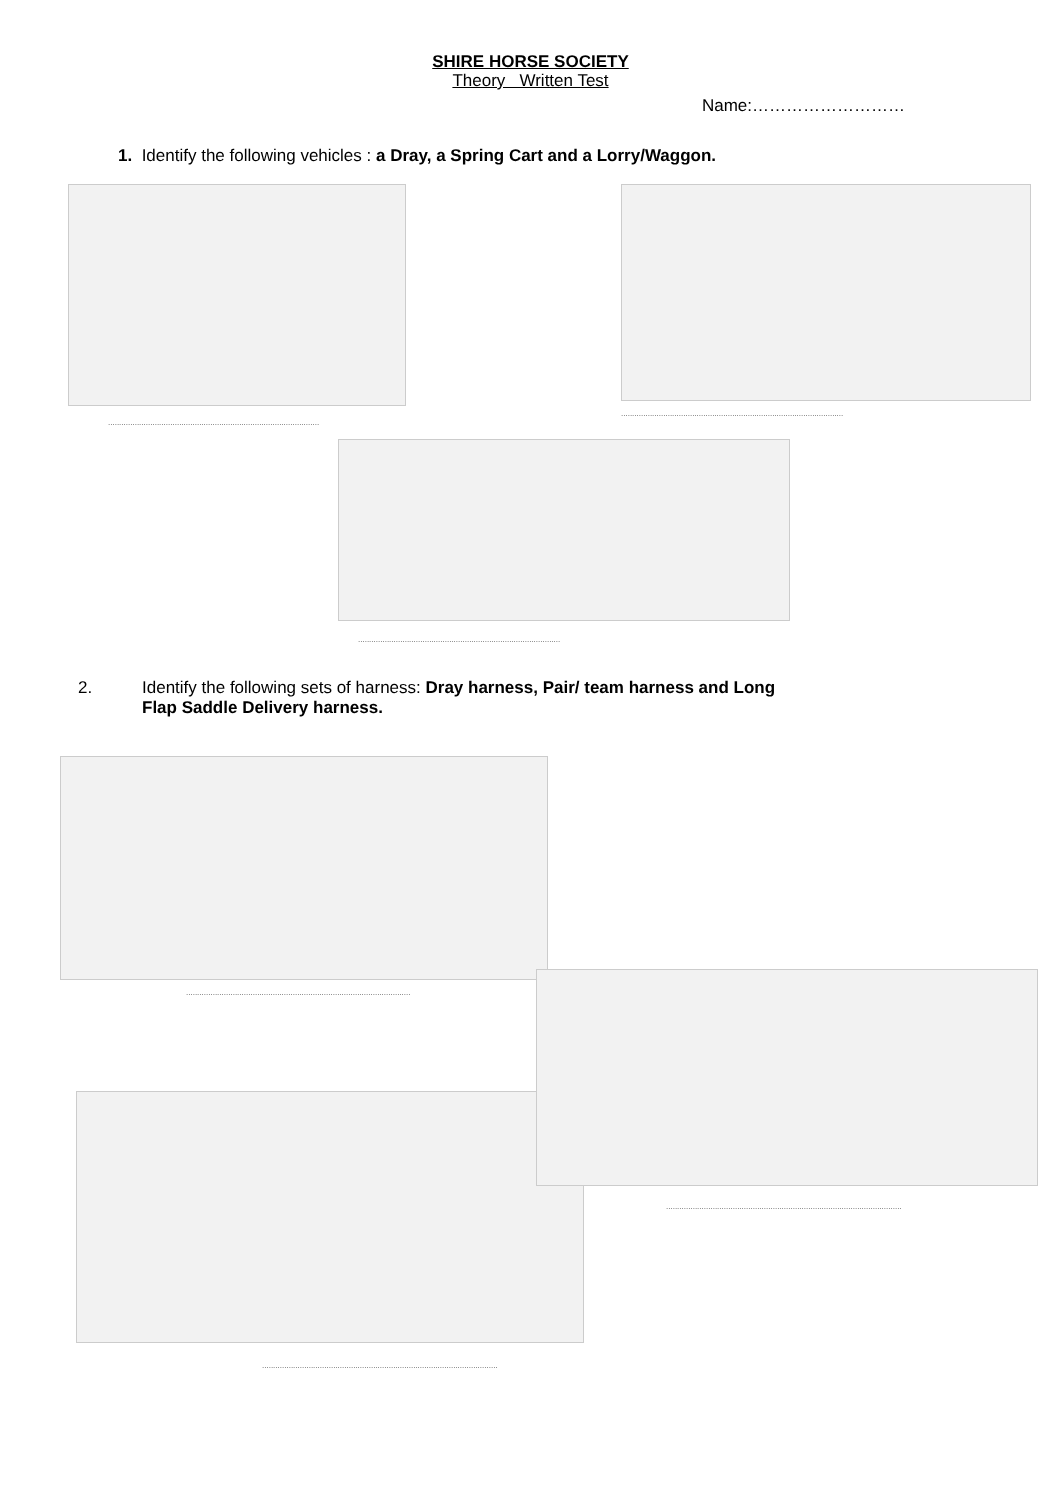SHIRE HORSE SOCIETY
Theory Written Test
Name:………………………
1. Identify the following vehicles : a Dray, a Spring Cart and a Lorry/Waggon.
...............................................................................................
....................................................................................................
...........................................................................................
2. Identify the following sets of harness: Dray harness, Pair/ team harness and Long
Flap Saddle Delivery harness.
.....................................................................................................
..........................................................................................................
..........................................................................................................